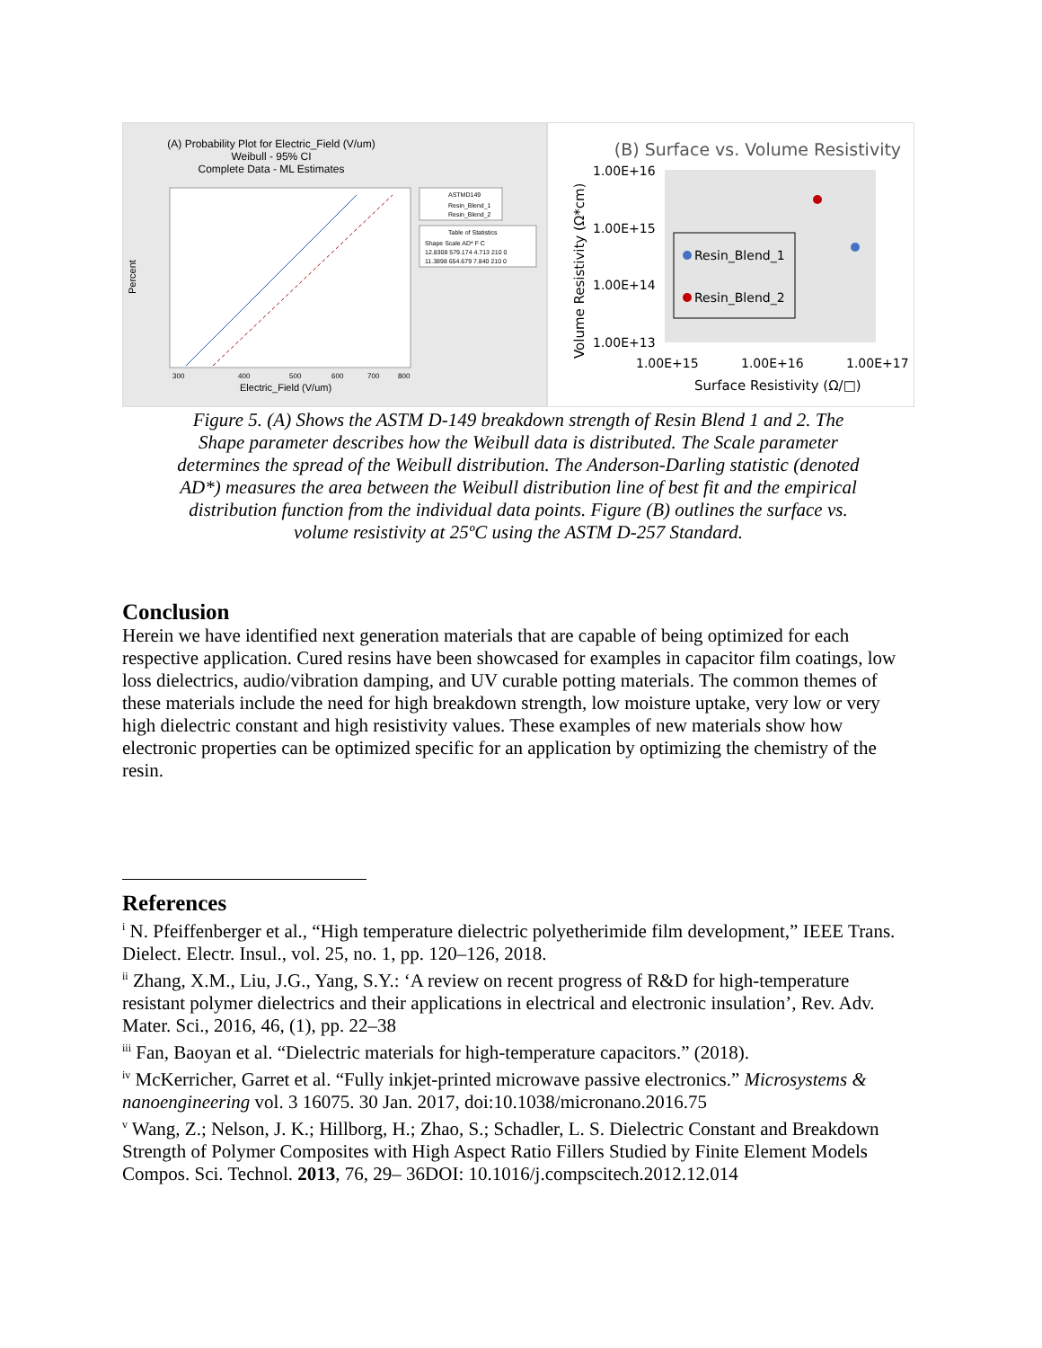(A) Probability Plot for Electric_Field (V/um)
Weibull - 95% CI
Complete Data - ML Estimates
Percent
Electric_Field (V/um)
300
400
500
600
700
800
ASTMD149
Resin_Blend_1
Resin_Blend_2
Table of Statistics
Shape Scale AD* F C
12.8308 579.174 4.713 210 0
11.3898 654.679 7.840 210 0
(B) Surface vs. Volume Resistivity
Resin_Blend_1
Resin_Blend_2
1.00E+16
1.00E+15
1.00E+14
1.00E+13
1.00E+15
1.00E+16
1.00E+17
Surface Resistivity (Ω/□)
Volume Resistivity (Ω*cm)
Figure 5. (A) Shows the ASTM D-149 breakdown strength of Resin Blend 1 and 2. The Shape parameter describes how the Weibull data is distributed. The Scale parameter determines the spread of the Weibull distribution. The Anderson-Darling statistic (denoted AD*) measures the area between the Weibull distribution line of best fit and the empirical distribution function from the individual data points. Figure (B) outlines the surface vs. volume resistivity at 25ºC using the ASTM D-257 Standard.
Conclusion
Herein we have identified next generation materials that are capable of being optimized for each respective application. Cured resins have been showcased for examples in capacitor film coatings, low loss dielectrics, audio/vibration damping, and UV curable potting materials. The common themes of these materials include the need for high breakdown strength, low moisture uptake, very low or very high dielectric constant and high resistivity values. These examples of new materials show how electronic properties can be optimized specific for an application by optimizing the chemistry of the resin.
References
<sup>i</sup> N. Pfeiffenberger et al., “High temperature dielectric polyetherimide film development,” IEEE Trans. Dielect. Electr. Insul., vol. 25, no. 1, pp. 120–126, 2018.
<sup>ii</sup> Zhang, X.M., Liu, J.G., Yang, S.Y.: ‘A review on recent progress of R&D for high-temperature resistant polymer dielectrics and their applications in electrical and electronic insulation’, Rev. Adv. Mater. Sci., 2016, 46, (1), pp. 22–38
<sup>iii</sup> Fan, Baoyan et al. “Dielectric materials for high-temperature capacitors.” (2018).
<sup>iv</sup> McKerricher, Garret et al. “Fully inkjet-printed microwave passive electronics.” Microsystems & nanoengineering vol. 3 16075. 30 Jan. 2017, doi:10.1038/micronano.2016.75
<sup>v</sup> Wang, Z.; Nelson, J. K.; Hillborg, H.; Zhao, S.; Schadler, L. S. Dielectric Constant and Breakdown Strength of Polymer Composites with High Aspect Ratio Fillers Studied by Finite Element Models Compos. Sci. Technol. 2013, 76, 29– 36DOI: 10.1016/j.compscitech.2012.12.014